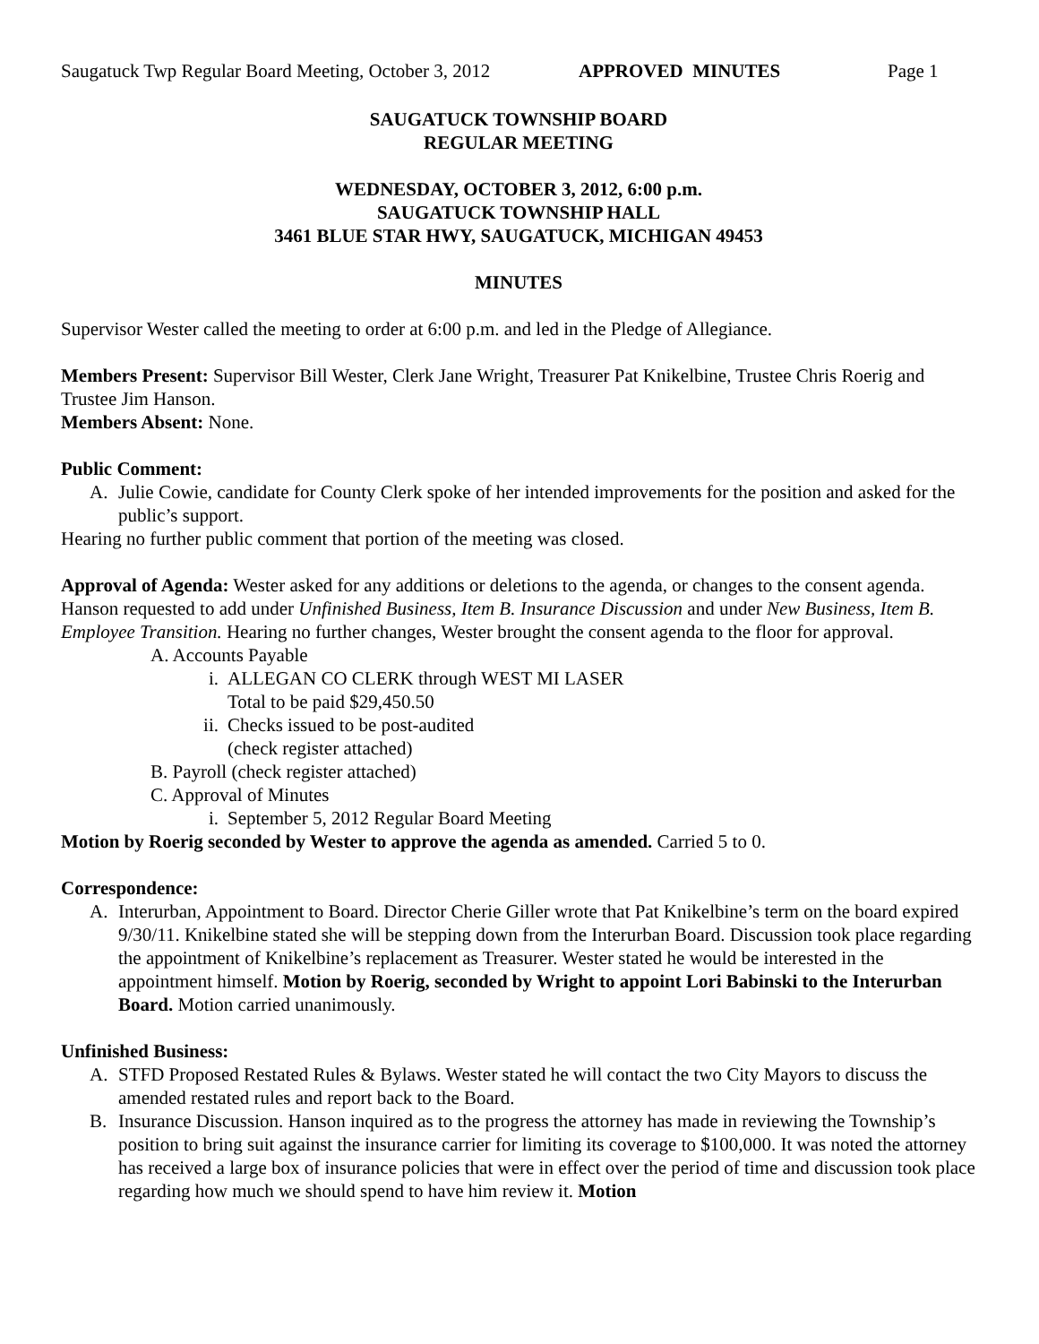Saugatuck Twp Regular Board Meeting, October 3, 2012 APPROVED MINUTES Page 1
SAUGATUCK TOWNSHIP BOARD
REGULAR MEETING
WEDNESDAY, OCTOBER 3, 2012, 6:00 p.m.
SAUGATUCK TOWNSHIP HALL
3461 BLUE STAR HWY, SAUGATUCK, MICHIGAN 49453
MINUTES
Supervisor Wester called the meeting to order at 6:00 p.m. and led in the Pledge of Allegiance.
Members Present: Supervisor Bill Wester, Clerk Jane Wright, Treasurer Pat Knikelbine, Trustee Chris Roerig and Trustee Jim Hanson.
Members Absent: None.
Public Comment:
A. Julie Cowie, candidate for County Clerk spoke of her intended improvements for the position and asked for the public’s support.
Hearing no further public comment that portion of the meeting was closed.
Approval of Agenda: Wester asked for any additions or deletions to the agenda, or changes to the consent agenda. Hanson requested to add under Unfinished Business, Item B. Insurance Discussion and under New Business, Item B. Employee Transition. Hearing no further changes, Wester brought the consent agenda to the floor for approval.
A. Accounts Payable
i. ALLEGAN CO CLERK through WEST MI LASER
Total to be paid $29,450.50
ii. Checks issued to be post-audited
(check register attached)
B. Payroll (check register attached)
C. Approval of Minutes
i. September 5, 2012 Regular Board Meeting
Motion by Roerig seconded by Wester to approve the agenda as amended. Carried 5 to 0.
Correspondence:
A. Interurban, Appointment to Board. Director Cherie Giller wrote that Pat Knikelbine’s term on the board expired 9/30/11. Knikelbine stated she will be stepping down from the Interurban Board. Discussion took place regarding the appointment of Knikelbine’s replacement as Treasurer. Wester stated he would be interested in the appointment himself. Motion by Roerig, seconded by Wright to appoint Lori Babinski to the Interurban Board. Motion carried unanimously.
Unfinished Business:
A. STFD Proposed Restated Rules & Bylaws. Wester stated he will contact the two City Mayors to discuss the amended restated rules and report back to the Board.
B. Insurance Discussion. Hanson inquired as to the progress the attorney has made in reviewing the Township’s position to bring suit against the insurance carrier for limiting its coverage to $100,000. It was noted the attorney has received a large box of insurance policies that were in effect over the period of time and discussion took place regarding how much we should spend to have him review it. Motion